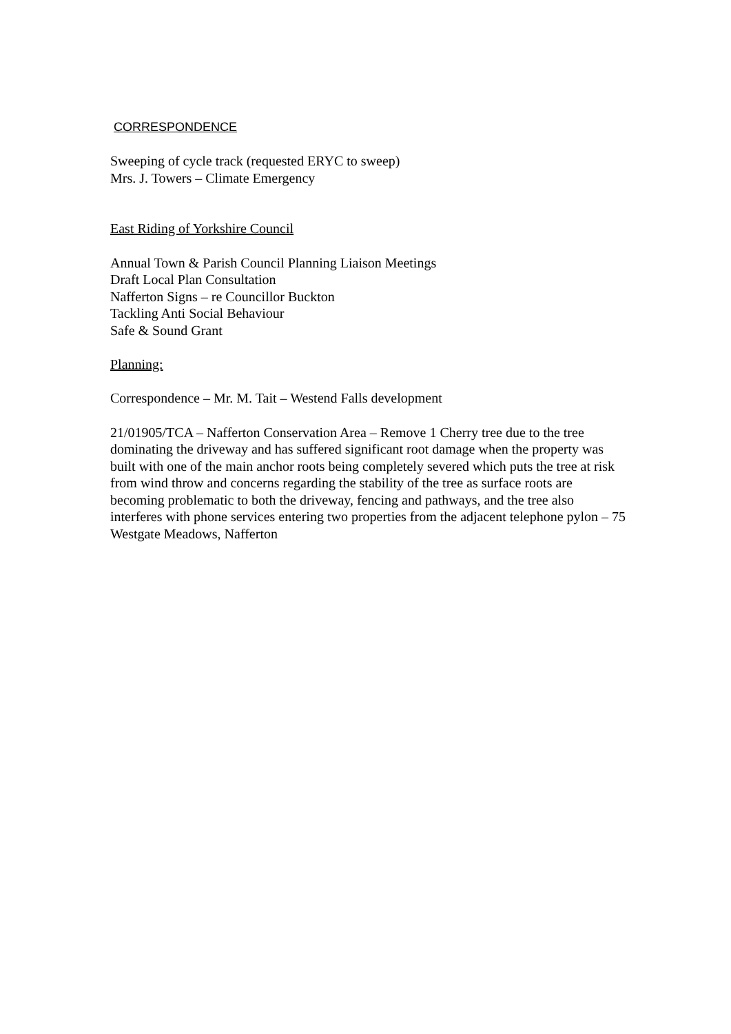CORRESPONDENCE
Sweeping of cycle track (requested ERYC to sweep)
Mrs. J. Towers – Climate Emergency
East Riding of Yorkshire Council
Annual Town & Parish Council Planning Liaison Meetings
Draft Local Plan Consultation
Nafferton Signs – re Councillor Buckton
Tackling Anti Social Behaviour
Safe & Sound Grant
Planning:
Correspondence – Mr. M. Tait – Westend Falls development
21/01905/TCA – Nafferton Conservation Area – Remove 1 Cherry tree due to the tree dominating the driveway and has suffered significant root damage when the property was built with one of the main anchor roots being completely severed which puts the tree at risk from wind throw and concerns regarding the stability of the tree as surface roots are becoming problematic to both the driveway, fencing and pathways, and the tree also interferes with phone services entering two properties from the adjacent telephone pylon – 75 Westgate Meadows, Nafferton